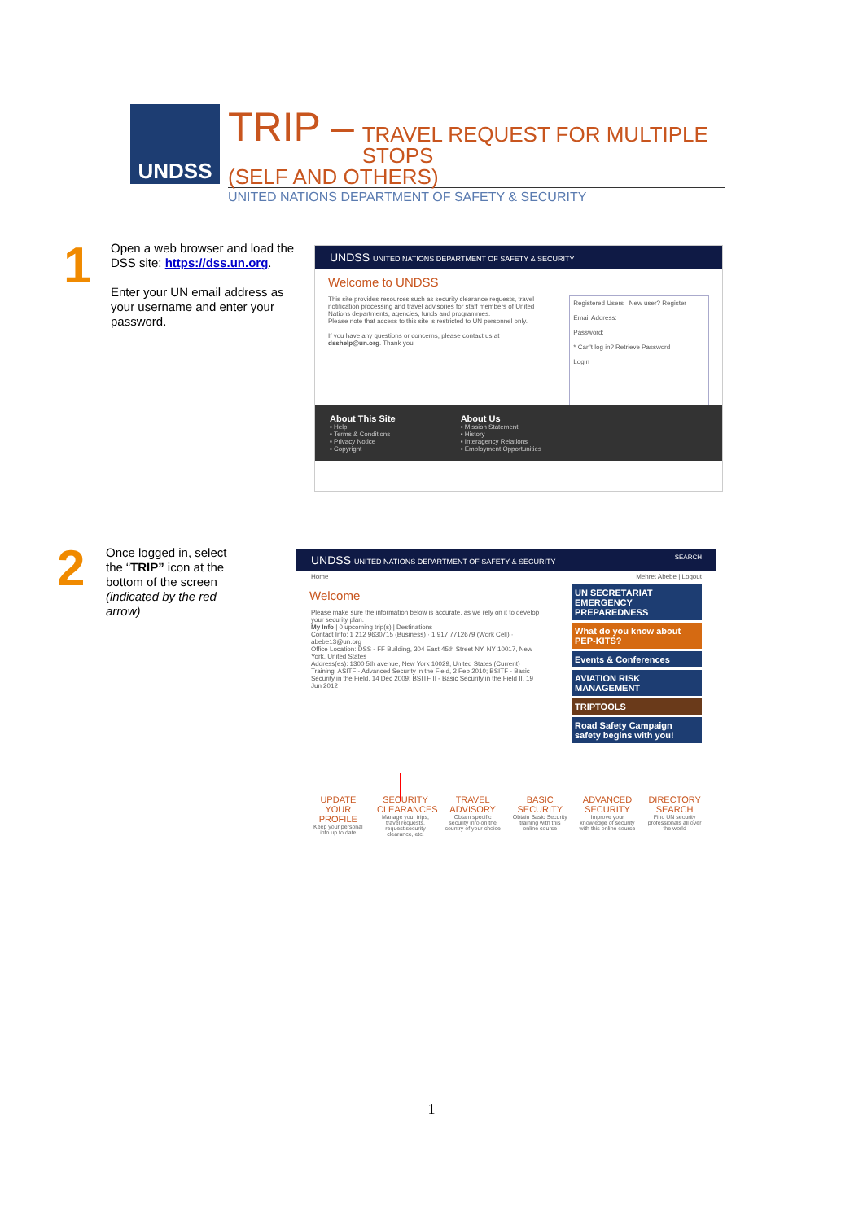UNDSS
TRIP –
TRAVEL REQUEST FOR MULTIPLE STOPS
(SELF AND OTHERS)
UNITED NATIONS DEPARTMENT OF SAFETY & SECURITY
1
Open a web browser and load the DSS site: https://dss.un.org.
Enter your UN email address as your username and enter your password.
UNDSS UNITED NATIONS DEPARTMENT OF SAFETY & SECURITY
Welcome to UNDSS
This site provides resources such as security clearance requests, travel notification processing and travel advisories for staff members of United Nations departments, agencies, funds and programmes.
Please note that access to this site is restricted to UN personnel only.
If you have any questions or concerns, please contact us at dsshelp@un.org. Thank you.
Registered Users New user? Register
Email Address:
Password:
* Can't log in? Retrieve Password
Login
About This Site
▪ Help
▪ Terms & Conditions
▪ Privacy Notice
▪ Copyright
About Us
▪ Mission Statement
▪ History
▪ Interagency Relations
▪ Employment Opportunities
2
Once logged in, select the “TRIP” icon at the bottom of the screen (indicated by the red arrow)
UNDSS UNITED NATIONS DEPARTMENT OF SAFETY & SECURITY SEARCH
Home Mehret Abebe | Logout
Welcome
Please make sure the information below is accurate, as we rely on it to develop your security plan.
My Info | 0 upcoming trip(s) | Destinations
Contact Info: 1 212 9630715 (Business) · 1 917 7712679 (Work Cell) · abebe13@un.org
Office Location: DSS - FF Building, 304 East 45th Street NY, NY 10017, New York, United States
Address(es): 1300 5th avenue, New York 10029, United States (Current)
Training: ASITF - Advanced Security in the Field, 2 Feb 2010; BSITF - Basic Security in the Field, 14 Dec 2009; BSITF II - Basic Security in the Field II, 19 Jun 2012
UN SECRETARIAT EMERGENCY PREPAREDNESS
What do you know about PEP-KITS?
Events & Conferences
AVIATION RISK MANAGEMENT
TRIPTOOLS
Road Safety Campaign
safety begins with you!
UPDATE YOUR PROFILE
Keep your personal info up to date
SECURITY CLEARANCES
Manage your trips, travel requests, request security clearance, etc.
TRAVEL ADVISORY
Obtain specific security info on the country of your choice
BASIC SECURITY
Obtain Basic Security training with this online course
ADVANCED SECURITY
Improve your knowledge of security with this online course
DIRECTORY SEARCH
Find UN security professionals all over the world
1